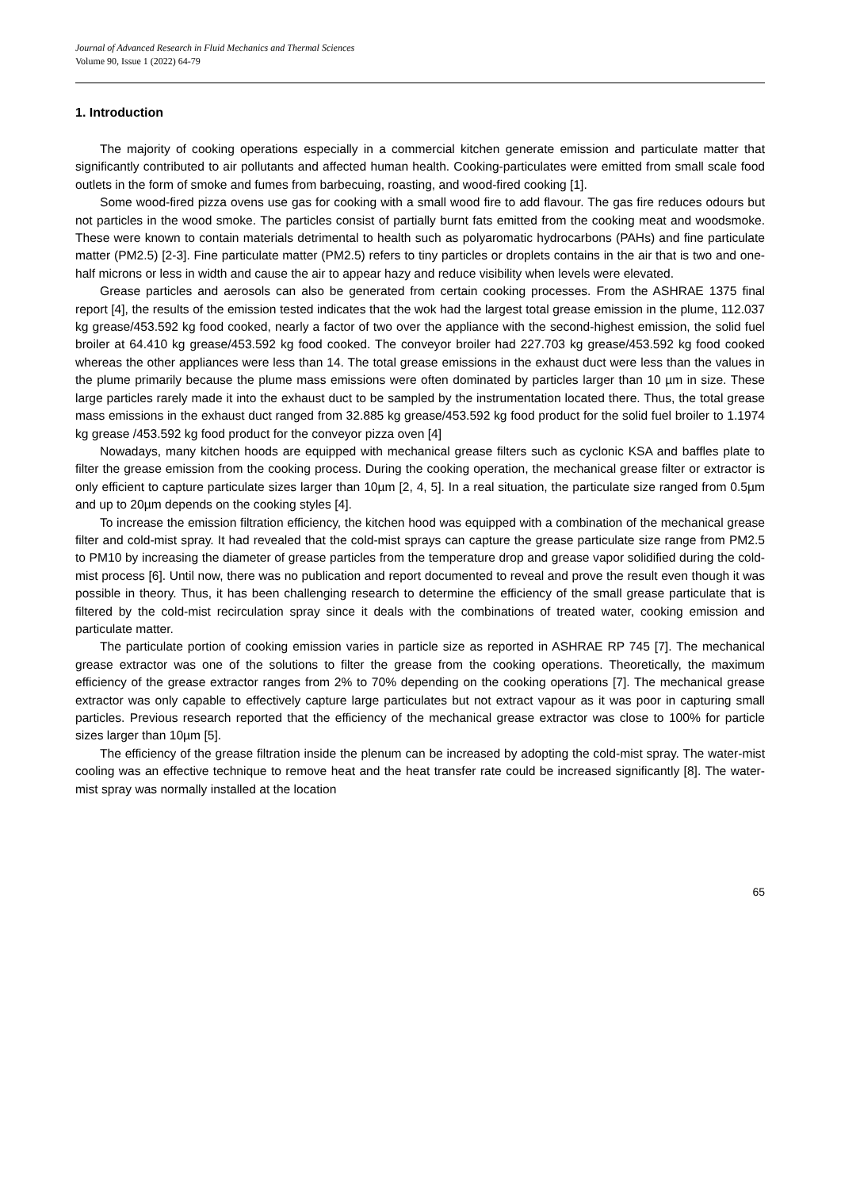Journal of Advanced Research in Fluid Mechanics and Thermal Sciences
Volume 90, Issue 1 (2022) 64-79
1. Introduction
The majority of cooking operations especially in a commercial kitchen generate emission and particulate matter that significantly contributed to air pollutants and affected human health. Cooking-particulates were emitted from small scale food outlets in the form of smoke and fumes from barbecuing, roasting, and wood-fired cooking [1].
Some wood-fired pizza ovens use gas for cooking with a small wood fire to add flavour. The gas fire reduces odours but not particles in the wood smoke. The particles consist of partially burnt fats emitted from the cooking meat and woodsmoke. These were known to contain materials detrimental to health such as polyaromatic hydrocarbons (PAHs) and fine particulate matter (PM2.5) [2-3]. Fine particulate matter (PM2.5) refers to tiny particles or droplets contains in the air that is two and one-half microns or less in width and cause the air to appear hazy and reduce visibility when levels were elevated.
Grease particles and aerosols can also be generated from certain cooking processes. From the ASHRAE 1375 final report [4], the results of the emission tested indicates that the wok had the largest total grease emission in the plume, 112.037 kg grease/453.592 kg food cooked, nearly a factor of two over the appliance with the second-highest emission, the solid fuel broiler at 64.410 kg grease/453.592 kg food cooked. The conveyor broiler had 227.703 kg grease/453.592 kg food cooked whereas the other appliances were less than 14. The total grease emissions in the exhaust duct were less than the values in the plume primarily because the plume mass emissions were often dominated by particles larger than 10 µm in size. These large particles rarely made it into the exhaust duct to be sampled by the instrumentation located there. Thus, the total grease mass emissions in the exhaust duct ranged from 32.885 kg grease/453.592 kg food product for the solid fuel broiler to 1.1974 kg grease /453.592 kg food product for the conveyor pizza oven [4]
Nowadays, many kitchen hoods are equipped with mechanical grease filters such as cyclonic KSA and baffles plate to filter the grease emission from the cooking process. During the cooking operation, the mechanical grease filter or extractor is only efficient to capture particulate sizes larger than 10µm [2, 4, 5]. In a real situation, the particulate size ranged from 0.5µm and up to 20µm depends on the cooking styles [4].
To increase the emission filtration efficiency, the kitchen hood was equipped with a combination of the mechanical grease filter and cold-mist spray. It had revealed that the cold-mist sprays can capture the grease particulate size range from PM2.5 to PM10 by increasing the diameter of grease particles from the temperature drop and grease vapor solidified during the cold-mist process [6]. Until now, there was no publication and report documented to reveal and prove the result even though it was possible in theory. Thus, it has been challenging research to determine the efficiency of the small grease particulate that is filtered by the cold-mist recirculation spray since it deals with the combinations of treated water, cooking emission and particulate matter.
The particulate portion of cooking emission varies in particle size as reported in ASHRAE RP 745 [7]. The mechanical grease extractor was one of the solutions to filter the grease from the cooking operations. Theoretically, the maximum efficiency of the grease extractor ranges from 2% to 70% depending on the cooking operations [7]. The mechanical grease extractor was only capable to effectively capture large particulates but not extract vapour as it was poor in capturing small particles. Previous research reported that the efficiency of the mechanical grease extractor was close to 100% for particle sizes larger than 10µm [5].
The efficiency of the grease filtration inside the plenum can be increased by adopting the cold-mist spray. The water-mist cooling was an effective technique to remove heat and the heat transfer rate could be increased significantly [8]. The water-mist spray was normally installed at the location
65